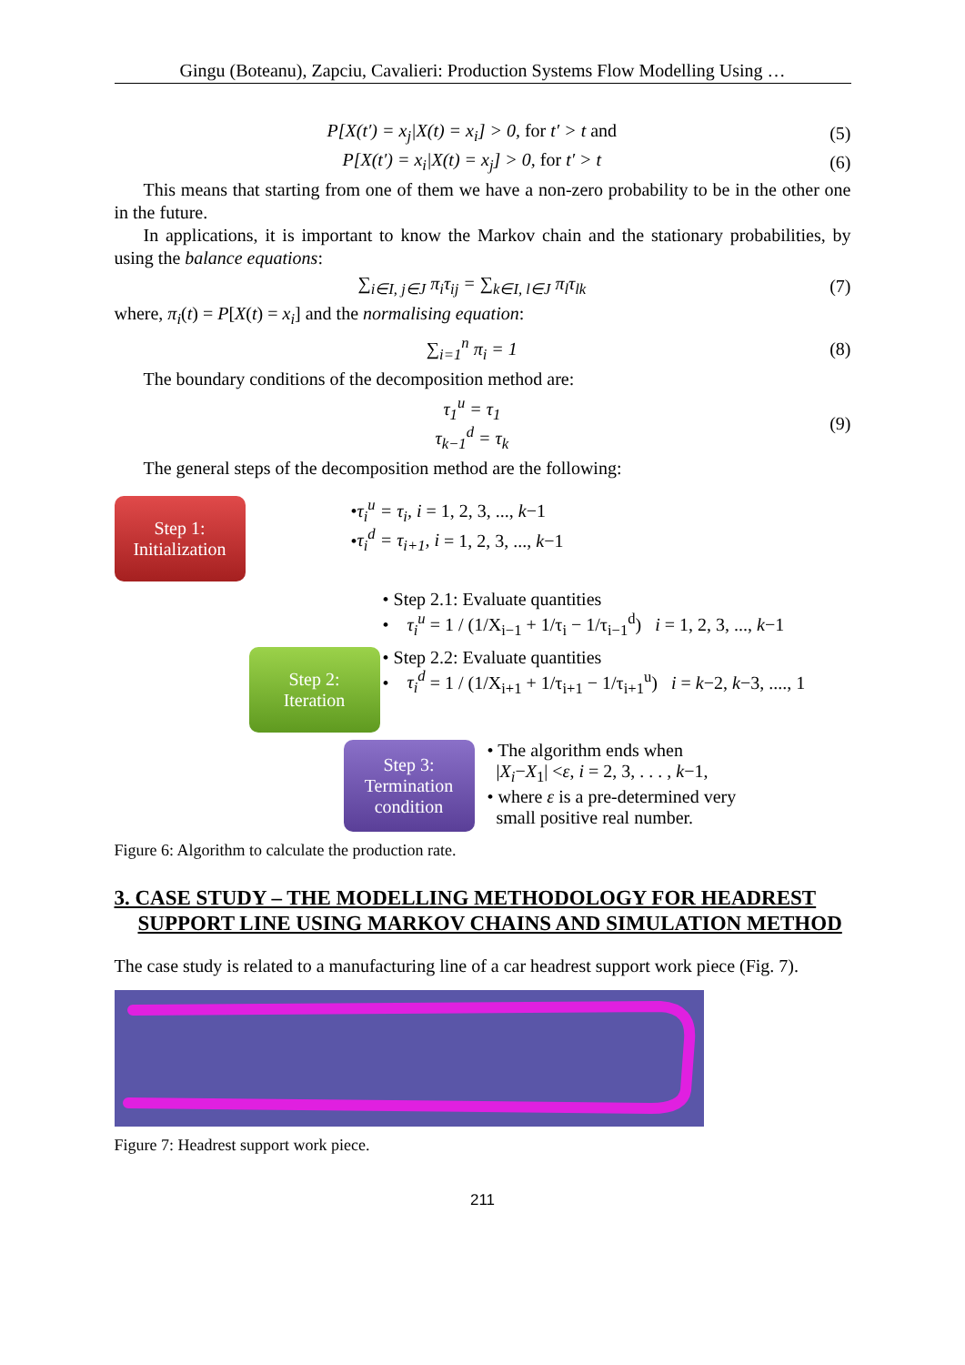Gingu (Boteanu), Zapciu, Cavalieri: Production Systems Flow Modelling Using …
P[X(t′) = x<sub>j</sub>|X(t) = x<sub>i</sub>] > 0, for t′ > t and (5)
P[X(t′) = x<sub>i</sub>|X(t) = x<sub>j</sub>] > 0, for t′ > t (6)
This means that starting from one of them we have a non-zero probability to be in the other one in the future.
In applications, it is important to know the Markov chain and the stationary probabilities, by using the balance equations:
∑<sub>i∈I, j∈J</sub> π<sub>i</sub>τ<sub>ij</sub> = ∑<sub>k∈I, l∈J</sub> π<sub>l</sub>τ<sub>lk</sub> (7)
where, π<sub>i</sub>(t) = P[X(t) = x<sub>i</sub>] and the normalising equation:
∑<sub>i=1</sub><sup>n</sup> π<sub>i</sub> = 1 (8)
The boundary conditions of the decomposition method are:
τ<sub>1</sub><sup>u</sup> = τ<sub>1</sub>
τ<sub>k−1</sub><sup>d</sup> = τ<sub>k</sub> (9)
The general steps of the decomposition method are the following:
Step 1:
Initialization
•τ<sub>i</sub><sup>u</sup> = τ<sub>i</sub>, i = 1, 2, 3, ..., k−1
•τ<sub>i</sub><sup>d</sup> = τ<sub>i+1</sub>, i = 1, 2, 3, ..., k−1
• Step 2.1: Evaluate quantities
• τ<sub>i</sub><sup>u</sup> = 1 / (1/X<sub>i−1</sub> + 1/τ<sub>i</sub> − 1/τ<sub>i−1</sub><sup>d</sup>) i = 1, 2, 3, ..., k−1
Step 2:
Iteration
• Step 2.2: Evaluate quantities
• τ<sub>i</sub><sup>d</sup> = 1 / (1/X<sub>i+1</sub> + 1/τ<sub>i+1</sub> − 1/τ<sub>i+1</sub><sup>u</sup>) i = k−2, k−3, ...., 1
Step 3:
Termination
condition
• The algorithm ends when
|X<sub>i</sub>−X<sub>1</sub>| <ε, i = 2, 3, . . . , k−1,
• where ε is a pre-determined very
small positive real number.
Figure 6: Algorithm to calculate the production rate.
3. CASE STUDY – THE MODELLING METHODOLOGY FOR HEADREST SUPPORT LINE USING MARKOV CHAINS AND SIMULATION METHOD
The case study is related to a manufacturing line of a car headrest support work piece (Fig. 7).
Figure 7: Headrest support work piece.
211